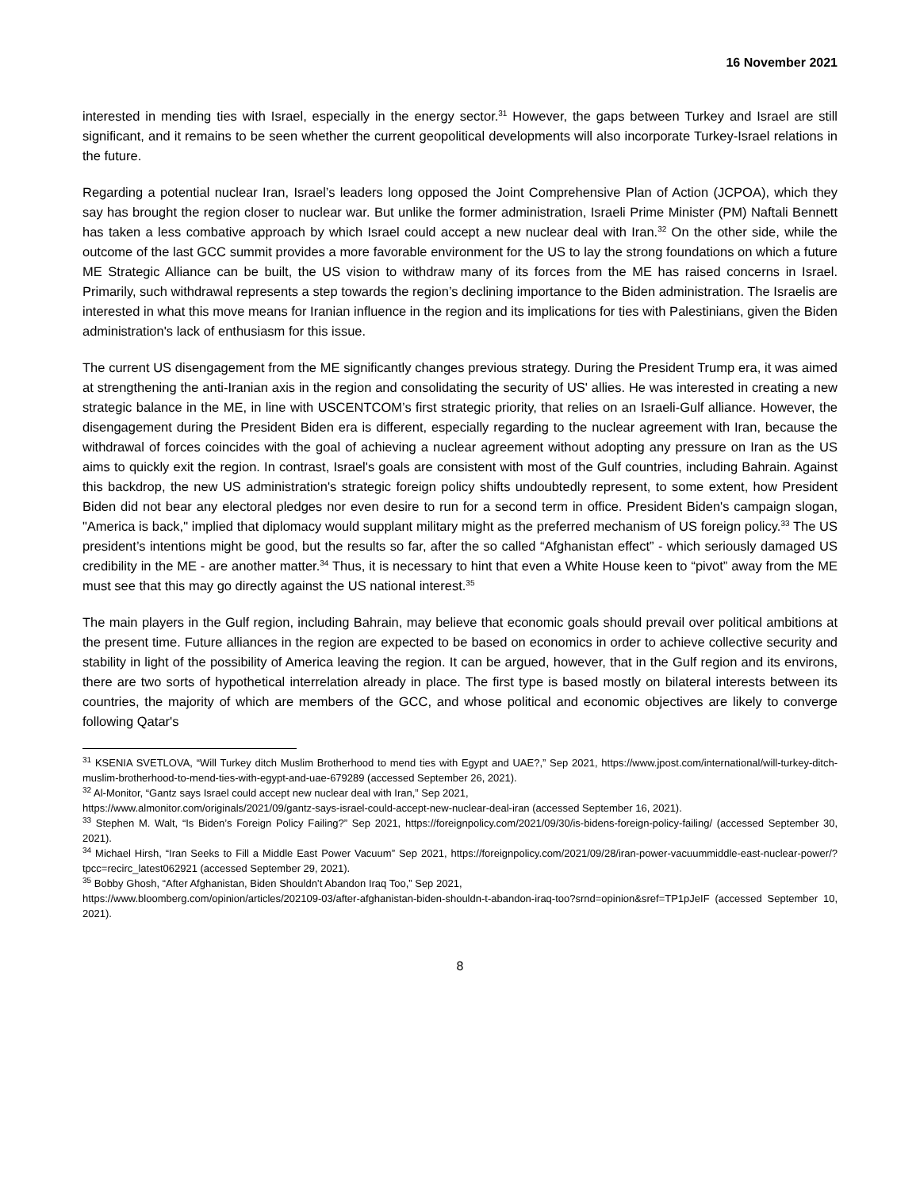16 November 2021
interested in mending ties with Israel, especially in the energy sector.<sup>31</sup> However, the gaps between Turkey and Israel are still significant, and it remains to be seen whether the current geopolitical developments will also incorporate Turkey-Israel relations in the future.
Regarding a potential nuclear Iran, Israel’s leaders long opposed the Joint Comprehensive Plan of Action (JCPOA), which they say has brought the region closer to nuclear war. But unlike the former administration, Israeli Prime Minister (PM) Naftali Bennett has taken a less combative approach by which Israel could accept a new nuclear deal with Iran.<sup>32</sup> On the other side, while the outcome of the last GCC summit provides a more favorable environment for the US to lay the strong foundations on which a future ME Strategic Alliance can be built, the US vision to withdraw many of its forces from the ME has raised concerns in Israel. Primarily, such withdrawal represents a step towards the region’s declining importance to the Biden administration. The Israelis are interested in what this move means for Iranian influence in the region and its implications for ties with Palestinians, given the Biden administration's lack of enthusiasm for this issue.
The current US disengagement from the ME significantly changes previous strategy. During the President Trump era, it was aimed at strengthening the anti-Iranian axis in the region and consolidating the security of US' allies. He was interested in creating a new strategic balance in the ME, in line with USCENTCOM’s first strategic priority, that relies on an Israeli-Gulf alliance. However, the disengagement during the President Biden era is different, especially regarding to the nuclear agreement with Iran, because the withdrawal of forces coincides with the goal of achieving a nuclear agreement without adopting any pressure on Iran as the US aims to quickly exit the region. In contrast, Israel's goals are consistent with most of the Gulf countries, including Bahrain. Against this backdrop, the new US administration's strategic foreign policy shifts undoubtedly represent, to some extent, how President Biden did not bear any electoral pledges nor even desire to run for a second term in office. President Biden's campaign slogan, "America is back," implied that diplomacy would supplant military might as the preferred mechanism of US foreign policy.<sup>33</sup> The US president’s intentions might be good, but the results so far, after the so called “Afghanistan effect” - which seriously damaged US credibility in the ME - are another matter.<sup>34</sup> Thus, it is necessary to hint that even a White House keen to “pivot” away from the ME must see that this may go directly against the US national interest.<sup>35</sup>
The main players in the Gulf region, including Bahrain, may believe that economic goals should prevail over political ambitions at the present time. Future alliances in the region are expected to be based on economics in order to achieve collective security and stability in light of the possibility of America leaving the region. It can be argued, however, that in the Gulf region and its environs, there are two sorts of hypothetical interrelation already in place. The first type is based mostly on bilateral interests between its countries, the majority of which are members of the GCC, and whose political and economic objectives are likely to converge following Qatar's
<sup>31</sup> KSENIA SVETLOVA, “Will Turkey ditch Muslim Brotherhood to mend ties with Egypt and UAE?,” Sep 2021, https://www.jpost.com/international/will-turkey-ditch-muslim-brotherhood-to-mend-ties-with-egypt-and-uae-679289 (accessed September 26, 2021).
<sup>32</sup> Al-Monitor, “Gantz says Israel could accept new nuclear deal with Iran,” Sep 2021,
https://www.almonitor.com/originals/2021/09/gantz-says-israel-could-accept-new-nuclear-deal-iran (accessed September 16, 2021).
<sup>33</sup> Stephen M. Walt, “Is Biden’s Foreign Policy Failing?” Sep 2021, https://foreignpolicy.com/2021/09/30/is-bidens-foreign-policy-failing/ (accessed September 30, 2021).
<sup>34</sup> Michael Hirsh, “Iran Seeks to Fill a Middle East Power Vacuum” Sep 2021, https://foreignpolicy.com/2021/09/28/iran-power-vacuummiddle-east-nuclear-power/?tpcc=recirc_latest062921 (accessed September 29, 2021).
<sup>35</sup> Bobby Ghosh, “After Afghanistan, Biden Shouldn’t Abandon Iraq Too,” Sep 2021,
https://www.bloomberg.com/opinion/articles/202109-03/after-afghanistan-biden-shouldn-t-abandon-iraq-too?srnd=opinion&sref=TP1pJeIF (accessed September 10, 2021).
8